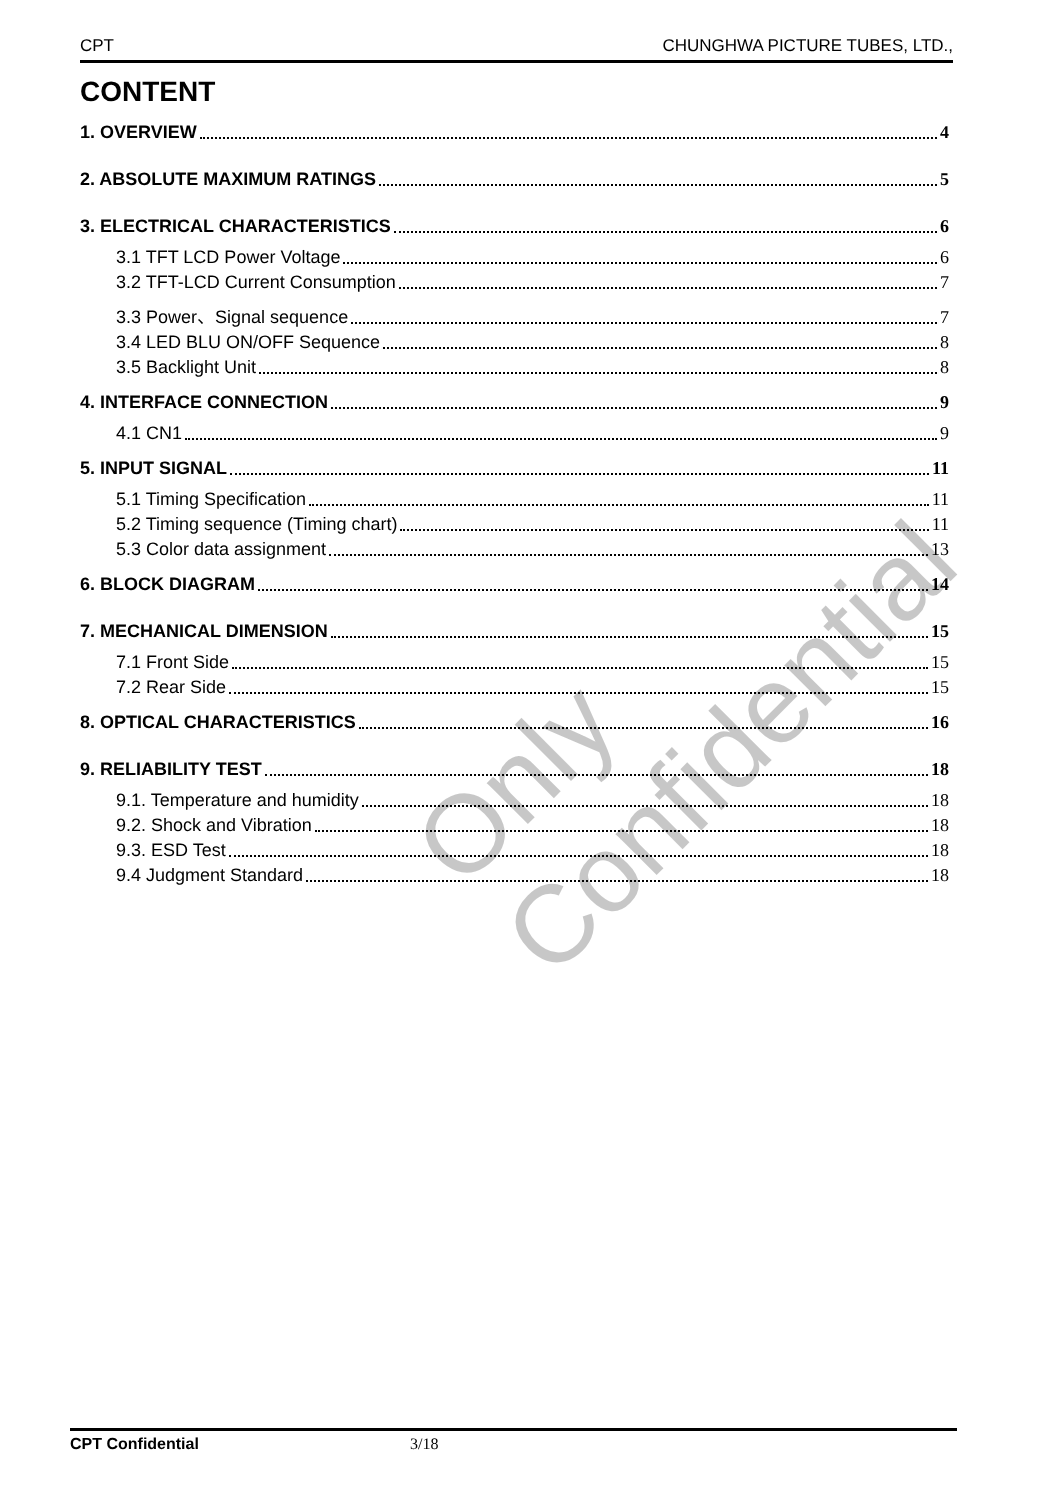CPT CHUNGHWA PICTURE TUBES, LTD.,
CONTENT
1. OVERVIEW 4
2. ABSOLUTE MAXIMUM RATINGS 5
3. ELECTRICAL CHARACTERISTICS 6
3.1 TFT LCD Power Voltage 6
3.2 TFT-LCD Current Consumption 7
3.3 Power、Signal sequence 7
3.4 LED BLU ON/OFF Sequence 8
3.5 Backlight Unit 8
4. INTERFACE CONNECTION 9
4.1 CN1 9
5. INPUT SIGNAL 11
5.1 Timing Specification 11
5.2 Timing sequence (Timing chart) 11
5.3 Color data assignment 13
6. BLOCK DIAGRAM 14
7. MECHANICAL DIMENSION 15
7.1 Front Side 15
7.2 Rear Side 15
8. OPTICAL CHARACTERISTICS 16
9. RELIABILITY TEST 18
9.1. Temperature and humidity 18
9.2. Shock and Vibration 18
9.3. ESD Test 18
9.4 Judgment Standard 18
Only Confidential
CPT Confidential 3/18